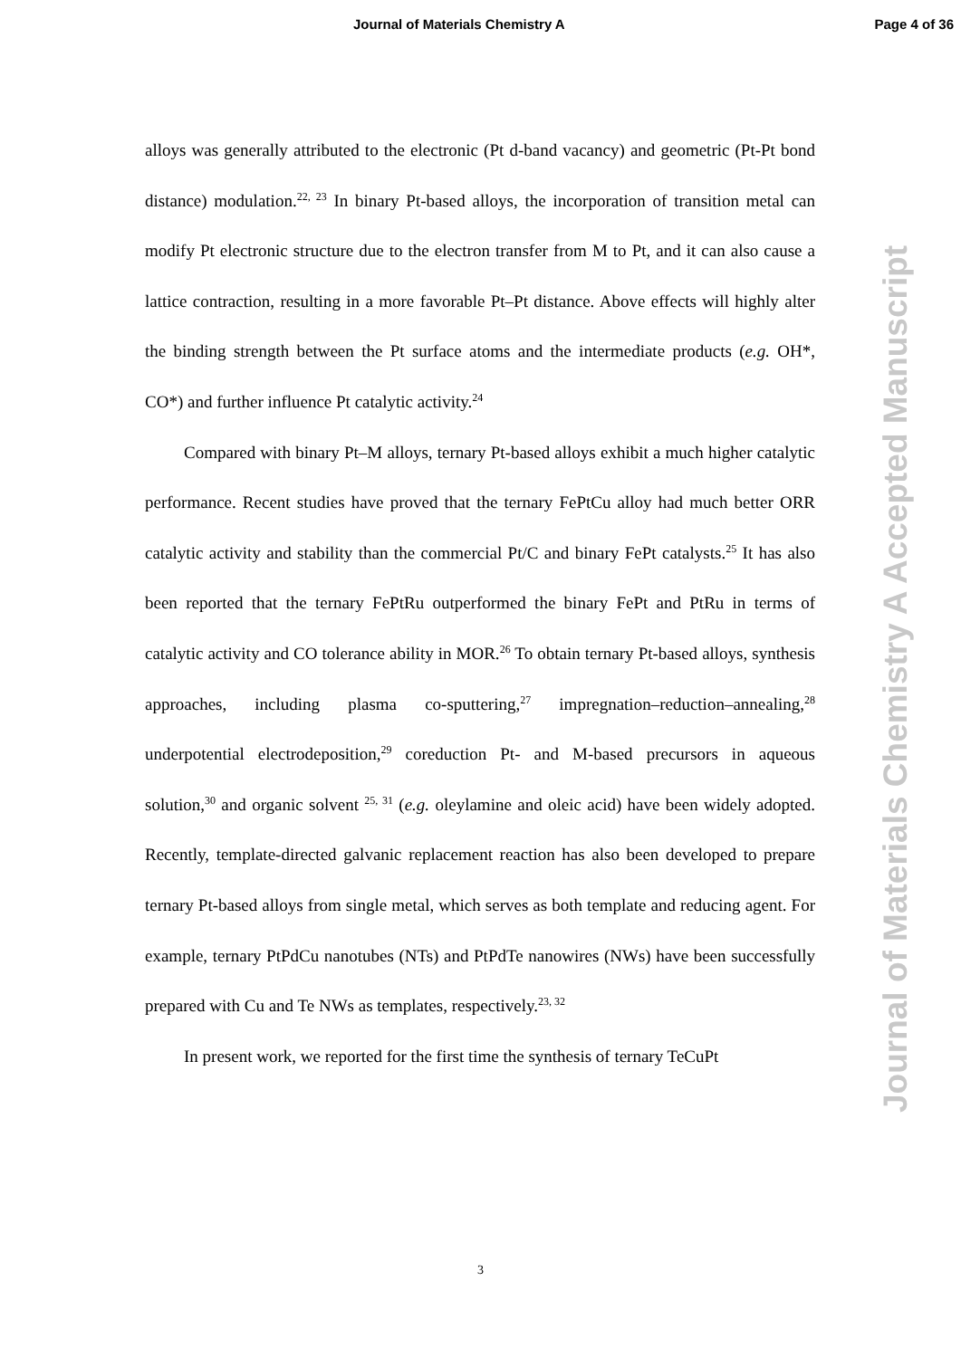Journal of Materials Chemistry A Page 4 of 36
Journal of Materials Chemistry A Accepted Manuscript
alloys was generally attributed to the electronic (Pt d-band vacancy) and geometric (Pt-Pt bond distance) modulation.<sup>22, 23</sup> In binary Pt-based alloys, the incorporation of transition metal can modify Pt electronic structure due to the electron transfer from M to Pt, and it can also cause a lattice contraction, resulting in a more favorable Pt–Pt distance. Above effects will highly alter the binding strength between the Pt surface atoms and the intermediate products (e.g. OH*, CO*) and further influence Pt catalytic activity.<sup>24</sup>
Compared with binary Pt–M alloys, ternary Pt-based alloys exhibit a much higher catalytic performance. Recent studies have proved that the ternary FePtCu alloy had much better ORR catalytic activity and stability than the commercial Pt/C and binary FePt catalysts.<sup>25</sup> It has also been reported that the ternary FePtRu outperformed the binary FePt and PtRu in terms of catalytic activity and CO tolerance ability in MOR.<sup>26</sup> To obtain ternary Pt-based alloys, synthesis approaches, including plasma co-sputtering,<sup>27</sup> impregnation–reduction–annealing,<sup>28</sup> underpotential electrodeposition,<sup>29</sup> coreduction Pt- and M-based precursors in aqueous solution,<sup>30</sup> and organic solvent <sup>25, 31</sup> (e.g. oleylamine and oleic acid) have been widely adopted. Recently, template-directed galvanic replacement reaction has also been developed to prepare ternary Pt-based alloys from single metal, which serves as both template and reducing agent. For example, ternary PtPdCu nanotubes (NTs) and PtPdTe nanowires (NWs) have been successfully prepared with Cu and Te NWs as templates, respectively.<sup>23, 32</sup>
In present work, we reported for the first time the synthesis of ternary TeCuPt
3